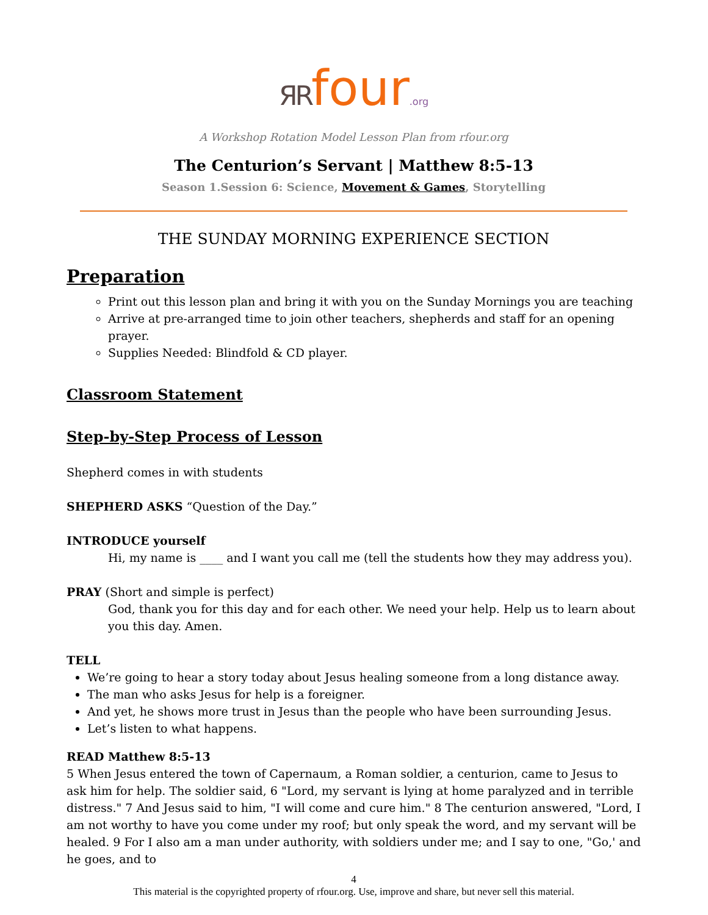ЯR four.org
A Workshop Rotation Model Lesson Plan from rfour.org
The Centurion’s Servant | Matthew 8:5-13
Season 1.Session 6: Science, Movement & Games, Storytelling
THE SUNDAY MORNING EXPERIENCE SECTION
Preparation
Print out this lesson plan and bring it with you on the Sunday Mornings you are teaching
Arrive at pre-arranged time to join other teachers, shepherds and staff for an opening prayer.
Supplies Needed: Blindfold & CD player.
Classroom Statement
Step-by-Step Process of Lesson
Shepherd comes in with students
SHEPHERD ASKS “Question of the Day.”
INTRODUCE yourself
Hi, my name is ____ and I want you call me (tell the students how they may address you).
PRAY (Short and simple is perfect)
God, thank you for this day and for each other. We need your help. Help us to learn about you this day. Amen.
TELL
We’re going to hear a story today about Jesus healing someone from a long distance away.
The man who asks Jesus for help is a foreigner.
And yet, he shows more trust in Jesus than the people who have been surrounding Jesus.
Let’s listen to what happens.
READ Matthew 8:5-13
5 When Jesus entered the town of Capernaum, a Roman soldier, a centurion, came to Jesus to ask him for help. The soldier said, 6 "Lord, my servant is lying at home paralyzed and in terrible distress." 7 And Jesus said to him, "I will come and cure him." 8 The centurion answered, "Lord, I am not worthy to have you come under my roof; but only speak the word, and my servant will be healed. 9 For I also am a man under authority, with soldiers under me; and I say to one, "Go,' and he goes, and to
4
This material is the copyrighted property of rfour.org. Use, improve and share, but never sell this material.